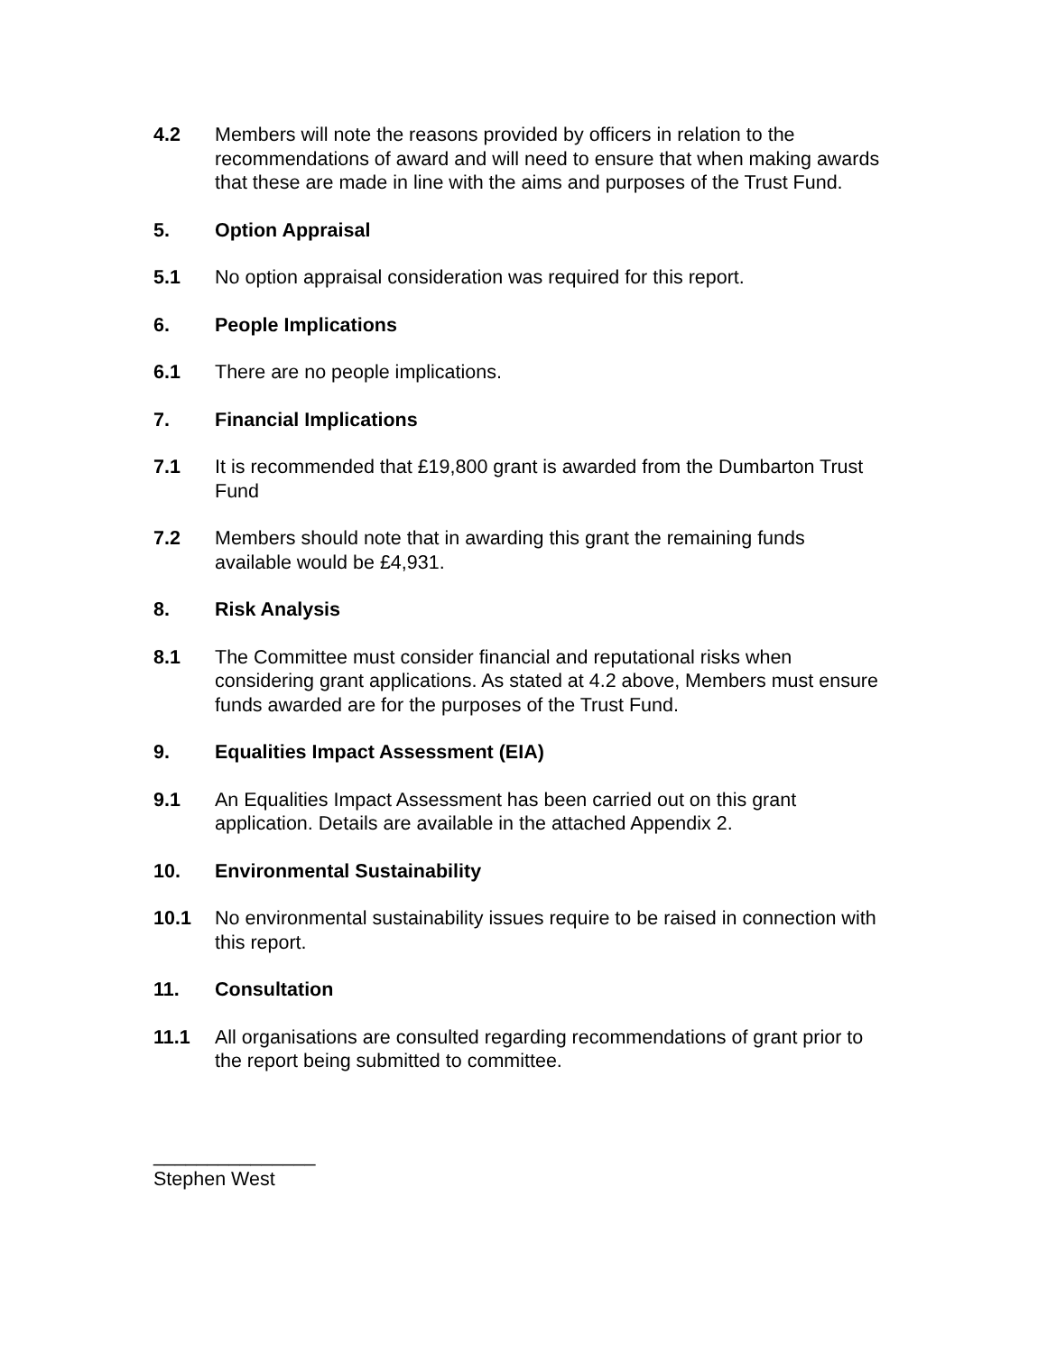4.2 Members will note the reasons provided by officers in relation to the recommendations of award and will need to ensure that when making awards that these are made in line with the aims and purposes of the Trust Fund.
5. Option Appraisal
5.1 No option appraisal consideration was required for this report.
6. People Implications
6.1 There are no people implications.
7. Financial Implications
7.1 It is recommended that £19,800 grant is awarded from the Dumbarton Trust Fund
7.2 Members should note that in awarding this grant the remaining funds available would be £4,931.
8. Risk Analysis
8.1 The Committee must consider financial and reputational risks when considering grant applications. As stated at 4.2 above, Members must ensure funds awarded are for the purposes of the Trust Fund.
9. Equalities Impact Assessment (EIA)
9.1 An Equalities Impact Assessment has been carried out on this grant application. Details are available in the attached Appendix 2.
10. Environmental Sustainability
10.1 No environmental sustainability issues require to be raised in connection with this report.
11. Consultation
11.1 All organisations are consulted regarding recommendations of grant prior to the report being submitted to committee.
_______________
Stephen West